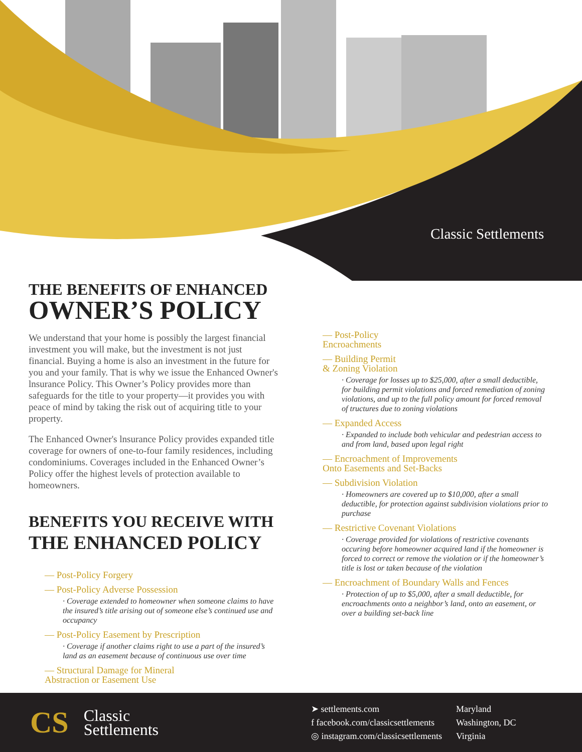Classic Settlements
THE BENEFITS OF ENHANCED
OWNER’S POLICY
We understand that your home is possibly the largest financial investment you will make, but the investment is not just financial. Buying a home is also an investment in the future for you and your family. That is why we issue the Enhanced Owner's lnsurance Policy. This Owner’s Policy provides more than safeguards for the title to your property—it provides you with peace of mind by taking the risk out of acquiring title to your property.
The Enhanced Owner's lnsurance Policy provides expanded title coverage for owners of one-to-four family residences, including condominiums. Coverages included in the Enhanced Owner’s Policy offer the highest levels of protection available to homeowners.
BENEFITS YOU RECEIVE WITH
THE ENHANCED POLICY
— Post-Policy Forgery
— Post-Policy Adverse Possession
· Coverage extended to homeowner when someone claims to have the insured’s title arising out of someone else’s continued use and occupancy
— Post-Policy Easement by Prescription
· Coverage if another claims right to use a part of the insured’s land as an easement because of continuous use over time
— Structural Damage for Mineral
Abstraction or Easement Use
— Post-Policy
Encroachments
— Building Permit
& Zoning Violation
· Coverage for losses up to $25,000, after a small deductible, for building permit violations and forced remediation of zoning violations, and up to the full policy amount for forced removal of tructures due to zoning violations
— Expanded Access
· Expanded to include both vehicular and pedestrian access to and from land, based upon legal right
— Encroachment of Improvements
Onto Easements and Set-Backs
— Subdivision Violation
· Homeowners are covered up to $10,000, after a small deductible, for protection against subdivision violations prior to purchase
— Restrictive Covenant Violations
· Coverage provided for violations of restrictive covenants occuring before homeowner acquired land if the homeowner is forced to correct or remove the violation or if the homeowner’s title is lost or taken because of the violation
— Encroachment of Boundary Walls and Fences
· Protection of up to $5,000, after a small deductible, for encroachments onto a neighbor’s land, onto an easement, or over a building set-back line
CS
Classic
Settlements
➤ settlements.com
f facebook.com/classicsettlements
◎ instagram.com/classicsettlements
Maryland
Washington, DC
Virginia